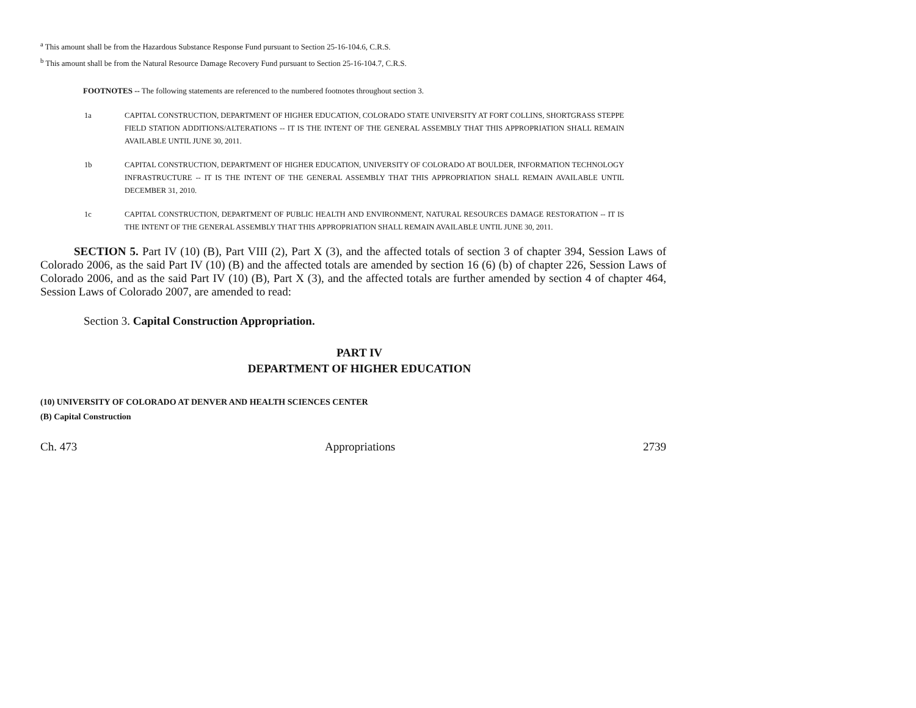<sup>a</sup> This amount shall be from the Hazardous Substance Response Fund pursuant to Section 25-16-104.6, C.R.S.
<sup>b</sup> This amount shall be from the Natural Resource Damage Recovery Fund pursuant to Section 25-16-104.7, C.R.S.
FOOTNOTES -- The following statements are referenced to the numbered footnotes throughout section 3.
1a CAPITAL CONSTRUCTION, DEPARTMENT OF HIGHER EDUCATION, COLORADO STATE UNIVERSITY AT FORT COLLINS, SHORTGRASS STEPPE FIELD STATION ADDITIONS/ALTERATIONS -- IT IS THE INTENT OF THE GENERAL ASSEMBLY THAT THIS APPROPRIATION SHALL REMAIN AVAILABLE UNTIL JUNE 30, 2011.
1b CAPITAL CONSTRUCTION, DEPARTMENT OF HIGHER EDUCATION, UNIVERSITY OF COLORADO AT BOULDER, INFORMATION TECHNOLOGY INFRASTRUCTURE -- IT IS THE INTENT OF THE GENERAL ASSEMBLY THAT THIS APPROPRIATION SHALL REMAIN AVAILABLE UNTIL DECEMBER 31, 2010.
1c CAPITAL CONSTRUCTION, DEPARTMENT OF PUBLIC HEALTH AND ENVIRONMENT, NATURAL RESOURCES DAMAGE RESTORATION -- IT IS THE INTENT OF THE GENERAL ASSEMBLY THAT THIS APPROPRIATION SHALL REMAIN AVAILABLE UNTIL JUNE 30, 2011.
SECTION 5. Part IV (10) (B), Part VIII (2), Part X (3), and the affected totals of section 3 of chapter 394, Session Laws of Colorado 2006, as the said Part IV (10) (B) and the affected totals are amended by section 16 (6) (b) of chapter 226, Session Laws of Colorado 2006, and as the said Part IV (10) (B), Part X (3), and the affected totals are further amended by section 4 of chapter 464, Session Laws of Colorado 2007, are amended to read:
Section 3. Capital Construction Appropriation.
PART IV
DEPARTMENT OF HIGHER EDUCATION
(10) UNIVERSITY OF COLORADO AT DENVER AND HEALTH SCIENCES CENTER
(B) Capital Construction
Ch. 473 Appropriations 2739